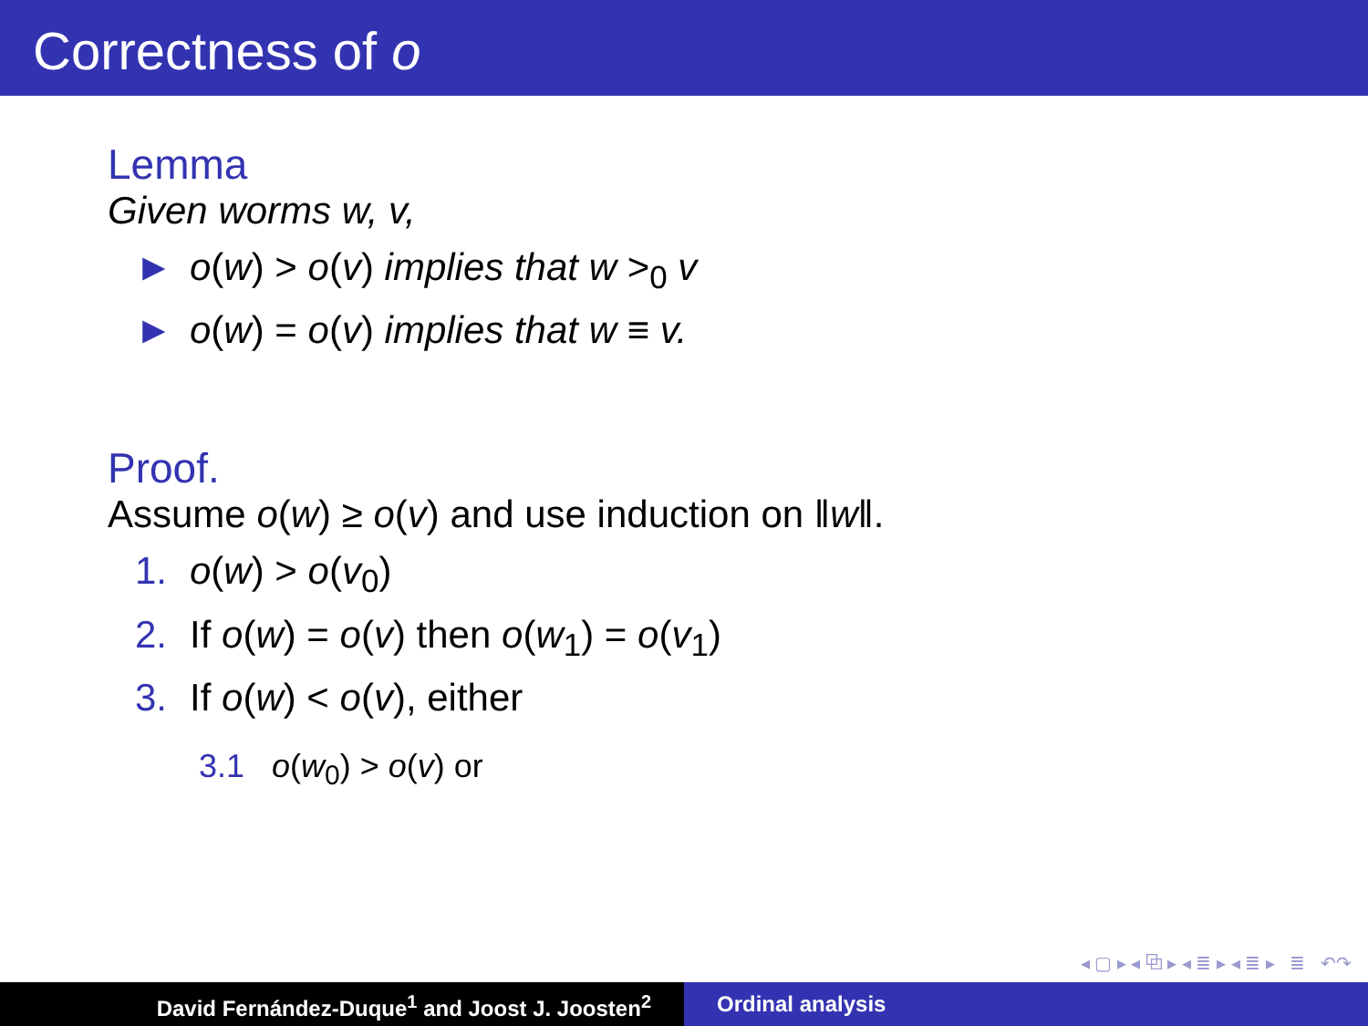Correctness of o
Lemma
Given worms w, v,
► o(w) > o(v) implies that w ><sub>0</sub> v
► o(w) = o(v) implies that w ≡ v.
Proof.
Assume o(w) ≥ o(v) and use induction on ‖w‖.
1. o(w) > o(v<sub>0</sub>)
2. If o(w) = o(v) then o(w<sub>1</sub>) = o(v<sub>1</sub>)
3. If o(w) < o(v), either
3.1 o(w<sub>0</sub>) > o(v) or
◂ ▢ ▸ ◂ ⧉ ▸ ◂ ≣ ▸ ◂ ≣ ▸ ≣ ↶↷
David Fernández-Duque<sup>1</sup> and Joost J. Joosten<sup>2</sup> Ordinal analysis